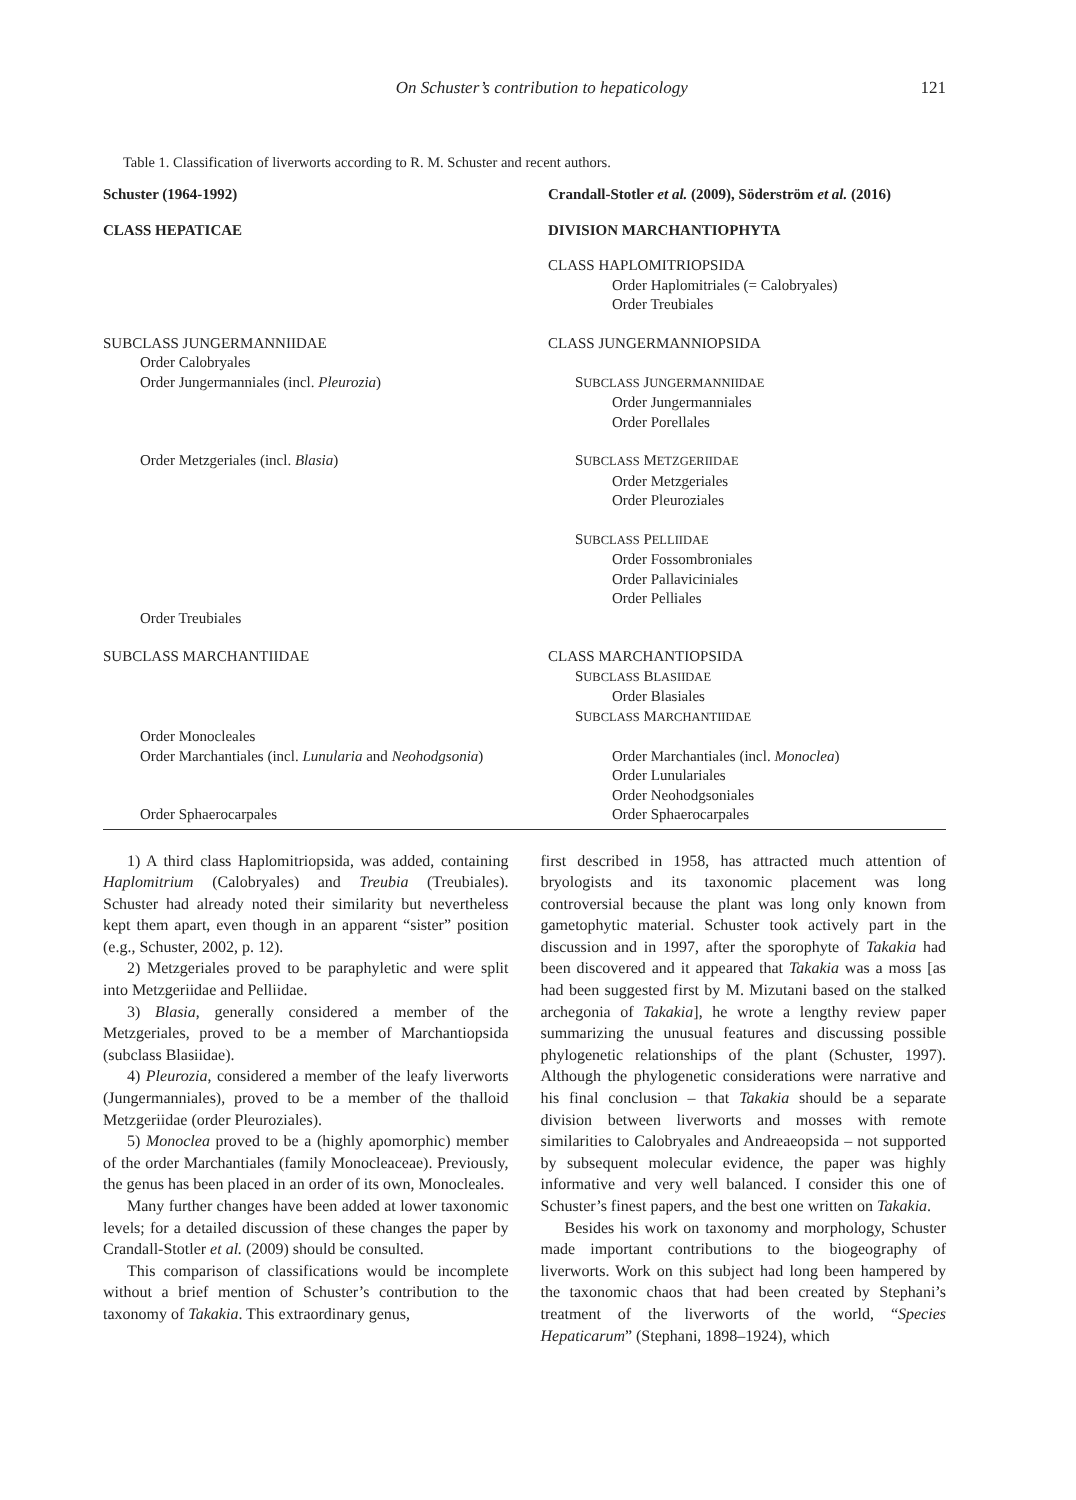On Schuster’s contribution to hepaticology 121
Table 1. Classification of liverworts according to R. M. Schuster and recent authors.
| Schuster (1964-1992) | Crandall-Stotler et al. (2009), Söderström et al. (2016) |
| --- | --- |
| CLASS HEPATICAE | DIVISION MARCHANTIOPHYTA |
| | CLASS HAPLOMITRIOPSIDA |
| | Order Haplomitriales (= Calobryales) |
| | Order Treubiales |
| SUBCLASS JUNGERMANNIIDAE | CLASS JUNGERMANNIOPSIDA |
| Order Calobryales | |
| Order Jungermanniales (incl. Pleurozia ) | S UBCLASS J UNGERMANNIIDAE |
| | Order Jungermanniales |
| | Order Porellales |
| Order Metzgeriales (incl. Blasia ) | S UBCLASS M ETZGERIIDAE |
| | Order Metzgeriales |
| | Order Pleuroziales |
| | S UBCLASS P ELLIIDAE |
| | Order Fossombroniales |
| | Order Pallaviciniales |
| | Order Pelliales |
| Order Treubiales | |
| SUBCLASS MARCHANTIIDAE | CLASS MARCHANTIOPSIDA |
| | S UBCLASS B LASIIDAE |
| | Order Blasiales |
| | S UBCLASS M ARCHANTIIDAE |
| Order Monocleales | |
| Order Marchantiales (incl. Lunularia and Neohodgsonia ) | Order Marchantiales (incl. Monoclea ) |
| | Order Lunulariales |
| | Order Neohodgsoniales |
| Order Sphaerocarpales | Order Sphaerocarpales |
1) A third class Haplomitriopsida, was added, containing Haplomitrium (Calobryales) and Treubia (Treubiales). Schuster had already noted their similarity but nevertheless kept them apart, even though in an apparent “sister” position (e.g., Schuster, 2002, p. 12).
2) Metzgeriales proved to be paraphyletic and were split into Metzgeriidae and Pelliidae.
3) Blasia, generally considered a member of the Metzgeriales, proved to be a member of Marchantiopsida (subclass Blasiidae).
4) Pleurozia, considered a member of the leafy liverworts (Jungermanniales), proved to be a member of the thalloid Metzgeriidae (order Pleuroziales).
5) Monoclea proved to be a (highly apomorphic) member of the order Marchantiales (family Monocleaceae). Previously, the genus has been placed in an order of its own, Monocleales.
Many further changes have been added at lower taxonomic levels; for a detailed discussion of these changes the paper by Crandall-Stotler et al. (2009) should be consulted.
This comparison of classifications would be incomplete without a brief mention of Schuster’s contribution to the taxonomy of Takakia. This extraordinary genus,
first described in 1958, has attracted much attention of bryologists and its taxonomic placement was long controversial because the plant was long only known from gametophytic material. Schuster took actively part in the discussion and in 1997, after the sporophyte of Takakia had been discovered and it appeared that Takakia was a moss [as had been suggested first by M. Mizutani based on the stalked archegonia of Takakia], he wrote a lengthy review paper summarizing the unusual features and discussing possible phylogenetic relationships of the plant (Schuster, 1997). Although the phylogenetic considerations were narrative and his final conclusion – that Takakia should be a separate division between liverworts and mosses with remote similarities to Calobryales and Andreaeopsida – not supported by subsequent molecular evidence, the paper was highly informative and very well balanced. I consider this one of Schuster’s finest papers, and the best one written on Takakia.
Besides his work on taxonomy and morphology, Schuster made important contributions to the biogeography of liverworts. Work on this subject had long been hampered by the taxonomic chaos that had been created by Stephani’s treatment of the liverworts of the world, “Species Hepaticarum” (Stephani, 1898–1924), which